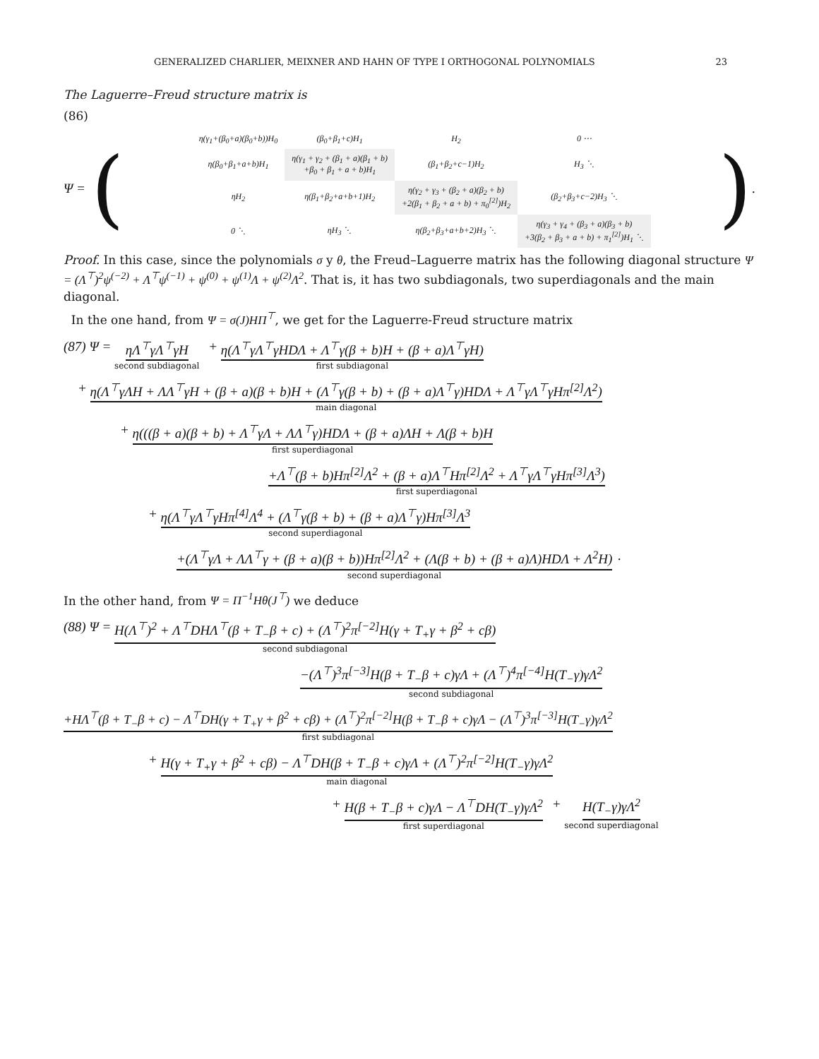GENERALIZED CHARLIER, MEIXNER AND HAHN OF TYPE I ORTHOGONAL POLYNOMIALS 23
The Laguerre–Freud structure matrix is
(86)
Ψ = (
| η(γ<sub>1</sub>+(β<sub>0</sub>+a)(β<sub>0</sub>+b))H<sub>0</sub> | (β<sub>0</sub>+β<sub>1</sub>+c)H<sub>1</sub> | H<sub>2</sub> | 0 ⋯ |
| η(β<sub>0</sub>+β<sub>1</sub>+a+b)H<sub>1</sub> | η(γ<sub>1</sub> + γ<sub>2</sub> + (β<sub>1</sub> + a)(β<sub>1</sub> + b) +β<sub>0</sub> + β<sub>1</sub> + a + b)H<sub>1</sub> | (β<sub>1</sub>+β<sub>2</sub>+c−1)H<sub>2</sub> | H<sub>3</sub> ⋱ |
| ηH<sub>2</sub> | η(β<sub>1</sub>+β<sub>2</sub>+a+b+1)H<sub>2</sub> | η(γ<sub>2</sub> + γ<sub>3</sub> + (β<sub>2</sub> + a)(β<sub>2</sub> + b) +2(β<sub>1</sub> + β<sub>2</sub> + a + b) + π<sub>0</sub><sup>[2]</sup>)H<sub>2</sub> | (β<sub>2</sub>+β<sub>3</sub>+c−2)H<sub>3</sub> ⋱ |
| 0 ⋱ | ηH<sub>3</sub> ⋱ | η(β<sub>2</sub>+β<sub>3</sub>+a+b+2)H<sub>3</sub> ⋱ | η(γ<sub>3</sub> + γ<sub>4</sub> + (β<sub>3</sub> + a)(β<sub>3</sub> + b) +3(β<sub>2</sub> + β<sub>3</sub> + a + b) + π<sub>1</sub><sup>[2]</sup>)H<sub>1</sub> ⋱ |
).
Proof. In this case, since the polynomials σ y θ, the Freud–Laguerre matrix has the following diagonal structure Ψ = (Λ<sup>⊤</sup>)<sup>2</sup>ψ<sup>(−2)</sup> + Λ<sup>⊤</sup>ψ<sup>(−1)</sup> + ψ<sup>(0)</sup> + ψ<sup>(1)</sup>Λ + ψ<sup>(2)</sup>Λ<sup>2</sup>. That is, it has two subdiagonals, two superdiagonals and the main diagonal.
In the one hand, from Ψ = σ(J)HΠ<sup>⊤</sup>, we get for the Laguerre-Freud structure matrix
(87) Ψ = ηΛ<sup>⊤</sup>γΛ<sup>⊤</sup>γH
second subdiagonal
+ η(Λ<sup>⊤</sup>γΛ<sup>⊤</sup>γHDΛ + Λ<sup>⊤</sup>γ(β + b)H + (β + a)Λ<sup>⊤</sup>γH)
first subdiagonal
+ η(Λ<sup>⊤</sup>γΛH + ΛΛ<sup>⊤</sup>γH + (β + a)(β + b)H + (Λ<sup>⊤</sup>γ(β + b) + (β + a)Λ<sup>⊤</sup>γ)HDΛ + Λ<sup>⊤</sup>γΛ<sup>⊤</sup>γHπ<sup>[2]</sup>Λ<sup>2</sup>)
main diagonal
+ η(((β + a)(β + b) + Λ<sup>⊤</sup>γΛ + ΛΛ<sup>⊤</sup>γ)HDΛ + (β + a)ΛH + Λ(β + b)H
first superdiagonal
+Λ<sup>⊤</sup>(β + b)Hπ<sup>[2]</sup>Λ<sup>2</sup> + (β + a)Λ<sup>⊤</sup>Hπ<sup>[2]</sup>Λ<sup>2</sup> + Λ<sup>⊤</sup>γΛ<sup>⊤</sup>γHπ<sup>[3]</sup>Λ<sup>3</sup>)
first superdiagonal
+ η(Λ<sup>⊤</sup>γΛ<sup>⊤</sup>γHπ<sup>[4]</sup>Λ<sup>4</sup> + (Λ<sup>⊤</sup>γ(β + b) + (β + a)Λ<sup>⊤</sup>γ)Hπ<sup>[3]</sup>Λ<sup>3</sup>
second superdiagonal
+(Λ<sup>⊤</sup>γΛ + ΛΛ<sup>⊤</sup>γ + (β + a)(β + b))Hπ<sup>[2]</sup>Λ<sup>2</sup> + (Λ(β + b) + (β + a)Λ)HDΛ + Λ<sup>2</sup>H)
second superdiagonal
.
In the other hand, from Ψ = Π<sup>−1</sup>Hθ(J<sup>⊤</sup>) we deduce
(88) Ψ = H(Λ<sup>⊤</sup>)<sup>2</sup> + Λ<sup>⊤</sup>DHΛ<sup>⊤</sup>(β + T<sub>−</sub>β + c) + (Λ<sup>⊤</sup>)<sup>2</sup>π<sup>[−2]</sup>H(γ + T<sub>+</sub>γ + β<sup>2</sup> + cβ)
second subdiagonal
−(Λ<sup>⊤</sup>)<sup>3</sup>π<sup>[−3]</sup>H(β + T<sub>−</sub>β + c)γΛ + (Λ<sup>⊤</sup>)<sup>4</sup>π<sup>[−4]</sup>H(T<sub>−</sub>γ)γΛ<sup>2</sup>
second subdiagonal
+HΛ<sup>⊤</sup>(β + T<sub>−</sub>β + c) − Λ<sup>⊤</sup>DH(γ + T<sub>+</sub>γ + β<sup>2</sup> + cβ) + (Λ<sup>⊤</sup>)<sup>2</sup>π<sup>[−2]</sup>H(β + T<sub>−</sub>β + c)γΛ − (Λ<sup>⊤</sup>)<sup>3</sup>π<sup>[−3]</sup>H(T<sub>−</sub>γ)γΛ<sup>2</sup>
first subdiagonal
+ H(γ + T<sub>+</sub>γ + β<sup>2</sup> + cβ) − Λ<sup>⊤</sup>DH(β + T<sub>−</sub>β + c)γΛ + (Λ<sup>⊤</sup>)<sup>2</sup>π<sup>[−2]</sup>H(T<sub>−</sub>γ)γΛ<sup>2</sup>
main diagonal
+ H(β + T<sub>−</sub>β + c)γΛ − Λ<sup>⊤</sup>DH(T<sub>−</sub>γ)γΛ<sup>2</sup>
first superdiagonal
+ H(T<sub>−</sub>γ)γΛ<sup>2</sup>
second superdiagonal